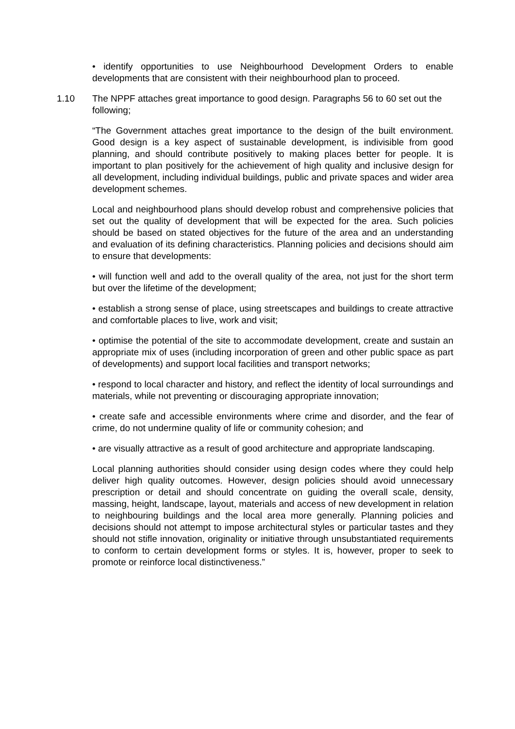• identify opportunities to use Neighbourhood Development Orders to enable developments that are consistent with their neighbourhood plan to proceed.
1.10 The NPPF attaches great importance to good design. Paragraphs 56 to 60 set out the following;
“The Government attaches great importance to the design of the built environment. Good design is a key aspect of sustainable development, is indivisible from good planning, and should contribute positively to making places better for people. It is important to plan positively for the achievement of high quality and inclusive design for all development, including individual buildings, public and private spaces and wider area development schemes.
Local and neighbourhood plans should develop robust and comprehensive policies that set out the quality of development that will be expected for the area. Such policies should be based on stated objectives for the future of the area and an understanding and evaluation of its defining characteristics. Planning policies and decisions should aim to ensure that developments:
• will function well and add to the overall quality of the area, not just for the short term but over the lifetime of the development;
• establish a strong sense of place, using streetscapes and buildings to create attractive and comfortable places to live, work and visit;
• optimise the potential of the site to accommodate development, create and sustain an appropriate mix of uses (including incorporation of green and other public space as part of developments) and support local facilities and transport networks;
• respond to local character and history, and reflect the identity of local surroundings and materials, while not preventing or discouraging appropriate innovation;
• create safe and accessible environments where crime and disorder, and the fear of crime, do not undermine quality of life or community cohesion; and
• are visually attractive as a result of good architecture and appropriate landscaping.
Local planning authorities should consider using design codes where they could help deliver high quality outcomes. However, design policies should avoid unnecessary prescription or detail and should concentrate on guiding the overall scale, density, massing, height, landscape, layout, materials and access of new development in relation to neighbouring buildings and the local area more generally. Planning policies and decisions should not attempt to impose architectural styles or particular tastes and they should not stifle innovation, originality or initiative through unsubstantiated requirements to conform to certain development forms or styles. It is, however, proper to seek to promote or reinforce local distinctiveness.”